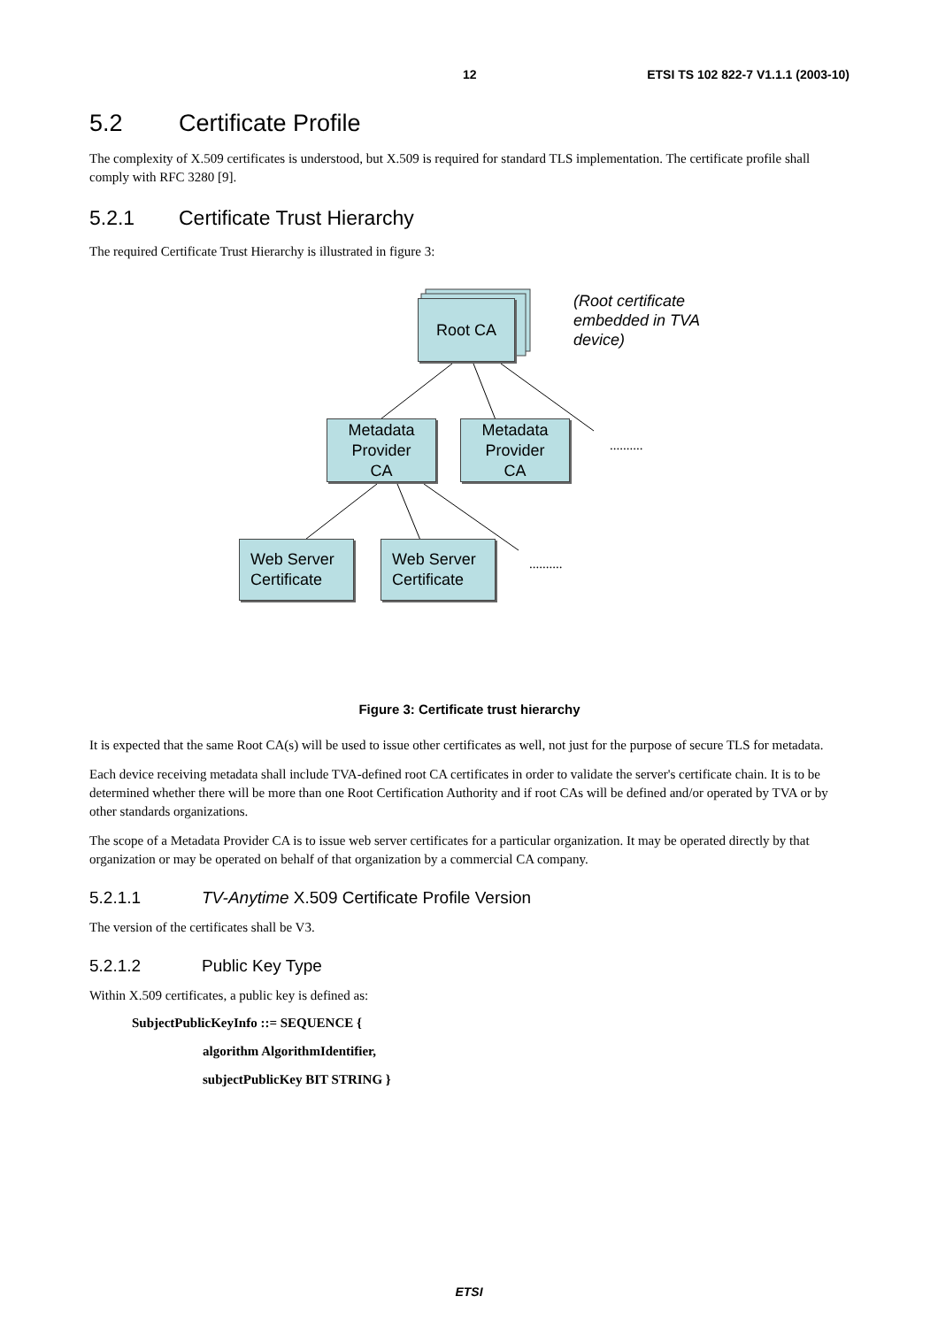12 ETSI TS 102 822-7 V1.1.1 (2003-10)
5.2 Certificate Profile
The complexity of X.509 certificates is understood, but X.509 is required for standard TLS implementation. The certificate profile shall comply with RFC 3280 [9].
5.2.1 Certificate Trust Hierarchy
The required Certificate Trust Hierarchy is illustrated in figure 3:
Root CA
(Root certificate
embedded in TVA
device)
Metadata
Provider
CA
Metadata
Provider
CA
..........
Web Server
Certificate
Web Server
Certificate
..........
Figure 3: Certificate trust hierarchy
It is expected that the same Root CA(s) will be used to issue other certificates as well, not just for the purpose of secure TLS for metadata.
Each device receiving metadata shall include TVA-defined root CA certificates in order to validate the server's certificate chain. It is to be determined whether there will be more than one Root Certification Authority and if root CAs will be defined and/or operated by TVA or by other standards organizations.
The scope of a Metadata Provider CA is to issue web server certificates for a particular organization. It may be operated directly by that organization or may be operated on behalf of that organization by a commercial CA company.
5.2.1.1 TV-Anytime X.509 Certificate Profile Version
The version of the certificates shall be V3.
5.2.1.2 Public Key Type
Within X.509 certificates, a public key is defined as:
SubjectPublicKeyInfo ::= SEQUENCE {
algorithm AlgorithmIdentifier,
subjectPublicKey BIT STRING }
ETSI